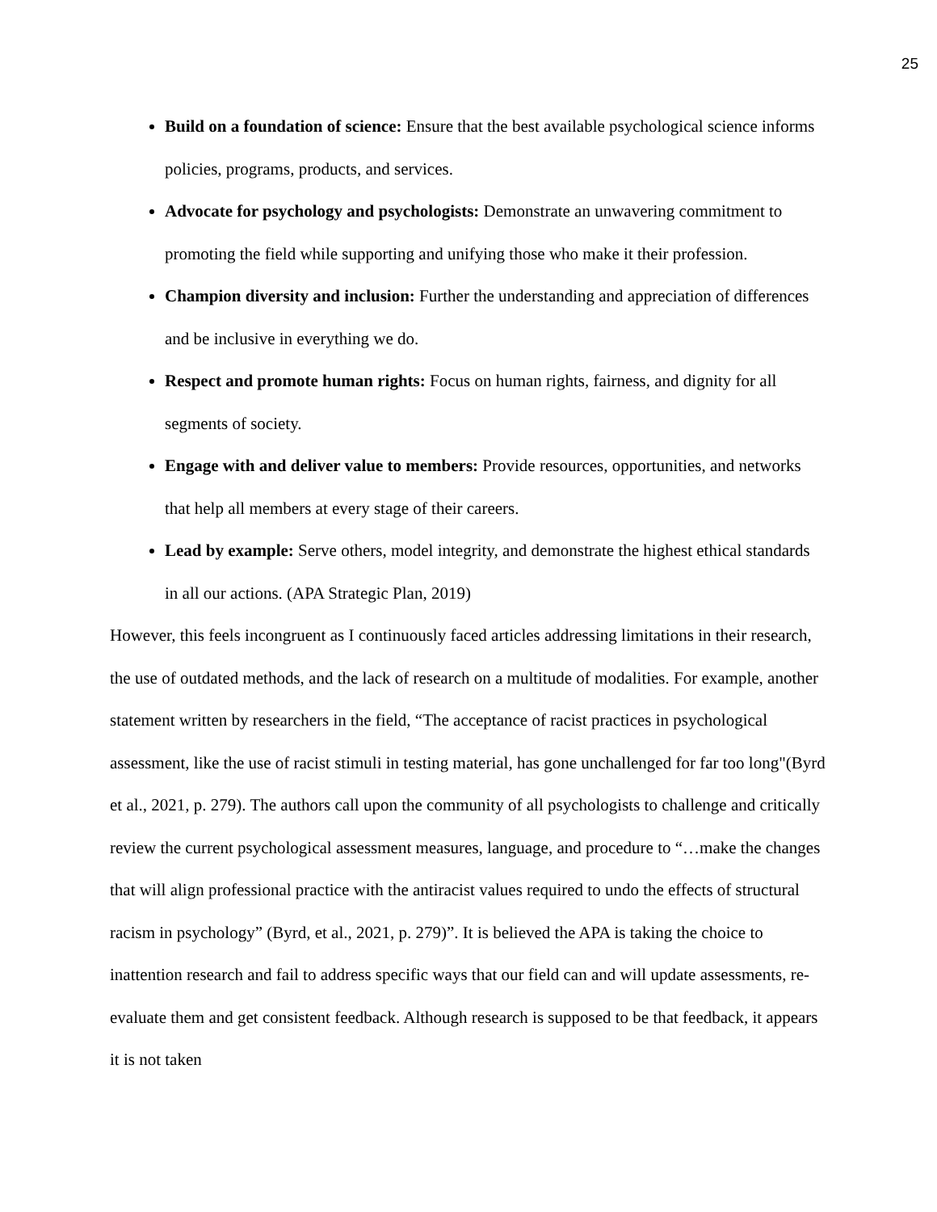25
Build on a foundation of science: Ensure that the best available psychological science informs policies, programs, products, and services.
Advocate for psychology and psychologists: Demonstrate an unwavering commitment to promoting the field while supporting and unifying those who make it their profession.
Champion diversity and inclusion: Further the understanding and appreciation of differences and be inclusive in everything we do.
Respect and promote human rights: Focus on human rights, fairness, and dignity for all segments of society.
Engage with and deliver value to members: Provide resources, opportunities, and networks that help all members at every stage of their careers.
Lead by example: Serve others, model integrity, and demonstrate the highest ethical standards in all our actions. (APA Strategic Plan, 2019)
However, this feels incongruent as I continuously faced articles addressing limitations in their research, the use of outdated methods, and the lack of research on a multitude of modalities. For example, another statement written by researchers in the field, “The acceptance of racist practices in psychological assessment, like the use of racist stimuli in testing material, has gone unchallenged for far too long"(Byrd et al., 2021, p. 279). The authors call upon the community of all psychologists to challenge and critically review the current psychological assessment measures, language, and procedure to “…make the changes that will align professional practice with the antiracist values required to undo the effects of structural racism in psychology” (Byrd, et al., 2021, p. 279)”. It is believed the APA is taking the choice to inattention research and fail to address specific ways that our field can and will update assessments, re-evaluate them and get consistent feedback. Although research is supposed to be that feedback, it appears it is not taken